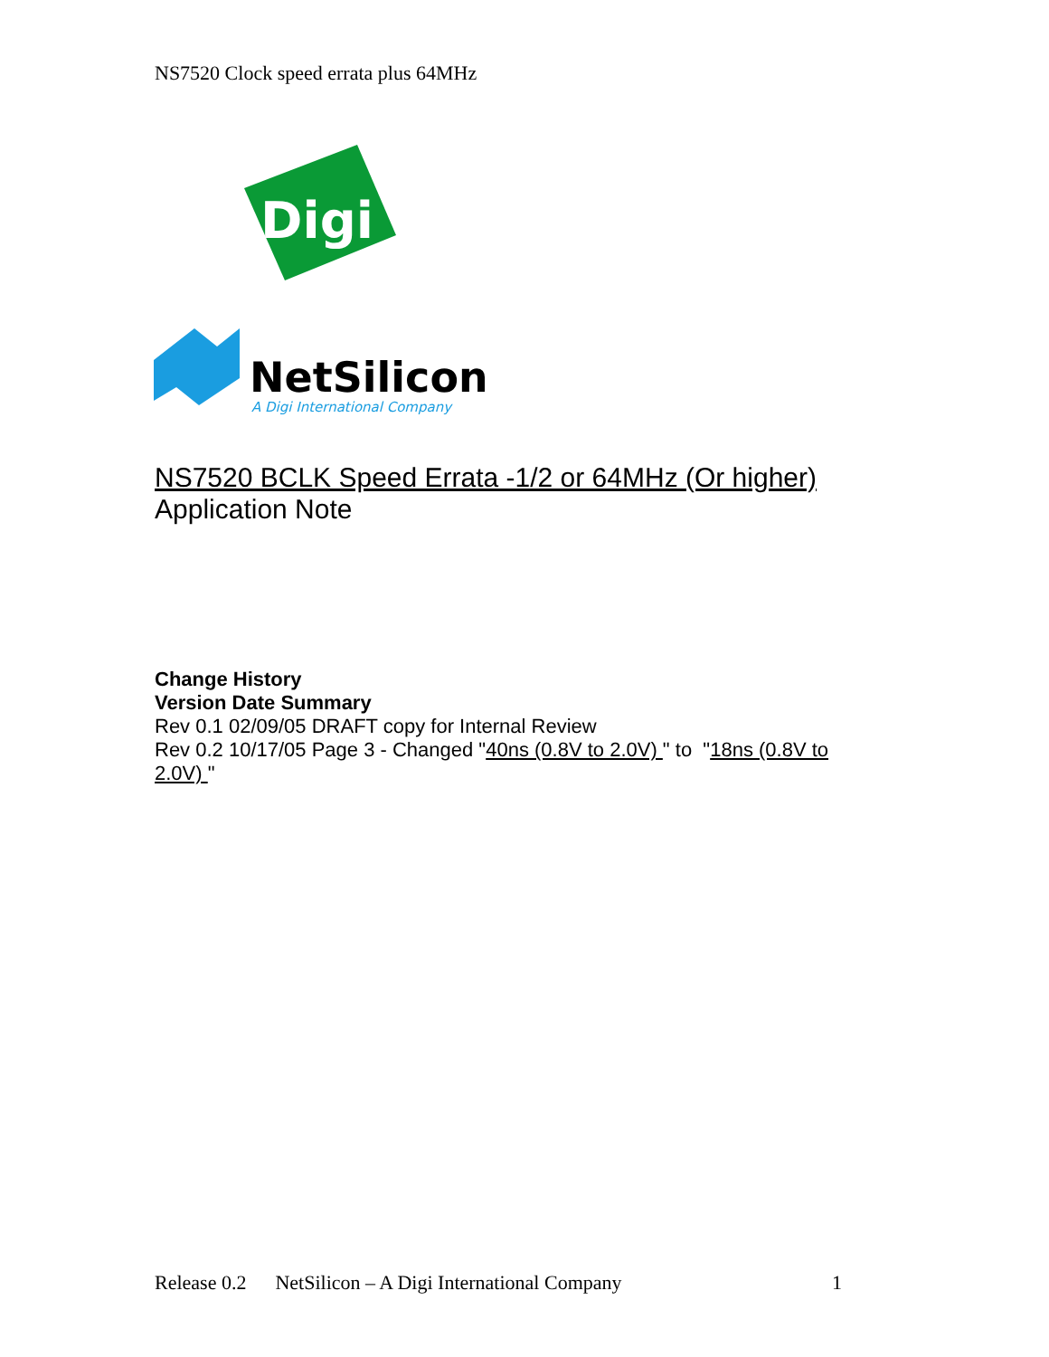NS7520 Clock speed errata plus 64MHz
Digi
NetSilicon
A Digi International Company
NS7520 BCLK Speed Errata -1/2 or 64MHz (Or higher)
Application Note
Change History
Version Date Summary
Rev 0.1 02/09/05 DRAFT copy for Internal Review
Rev 0.2 10/17/05 Page 3 - Changed "40ns (0.8V to 2.0V) " to "18ns (0.8V to 2.0V) "
Release 0.2 NetSilicon – A Digi International Company 1